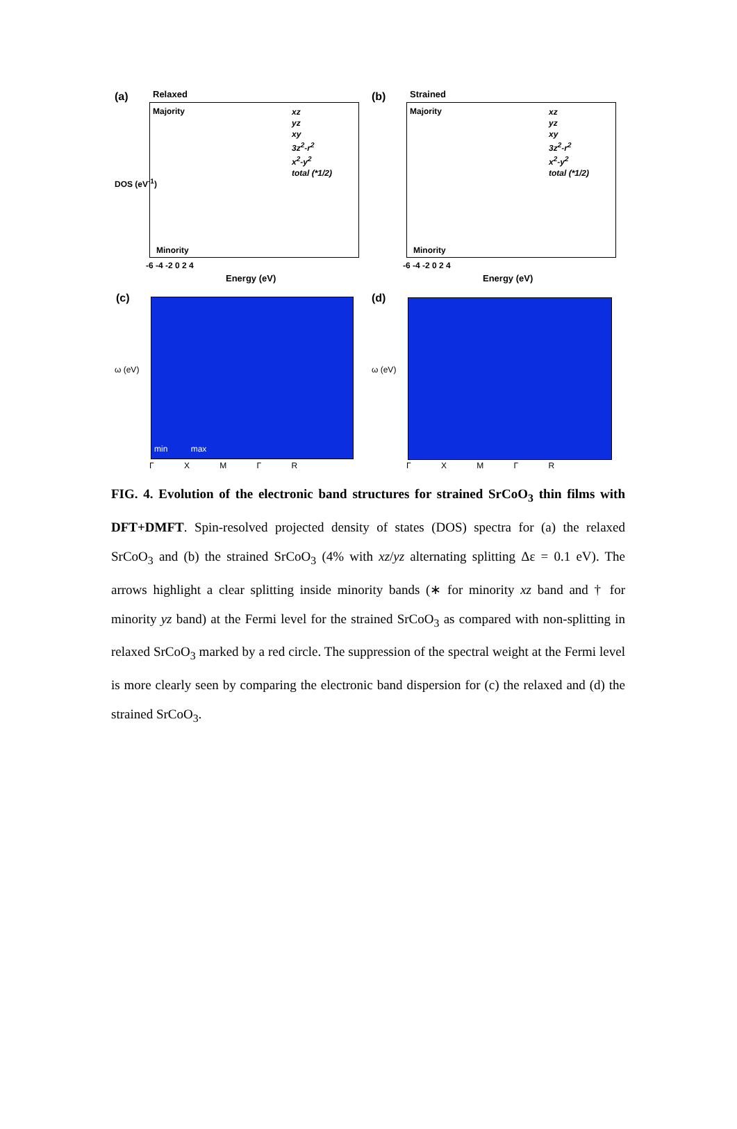(a) Relaxed
Majority
Minority
DOS (eV<sup>-1</sup>)
xz
yz
xy
3z<sup>2</sup>-r<sup>2</sup>
x<sup>2</sup>-y<sup>2</sup>
total (*1/2)
-6 -4 -2 0 2 4
Energy (eV)
(b) Strained
Majority
Minority
xz
yz
xy
3z<sup>2</sup>-r<sup>2</sup>
x<sup>2</sup>-y<sup>2</sup>
total (*1/2)
-6 -4 -2 0 2 4
Energy (eV)
(c)
min max
ω (eV)
Γ X M Γ R
(d)
ω (eV)
Γ X M Γ R
FIG. 4. Evolution of the electronic band structures for strained SrCoO<sub>3</sub> thin films with DFT+DMFT. Spin-resolved projected density of states (DOS) spectra for (a) the relaxed SrCoO<sub>3</sub> and (b) the strained SrCoO<sub>3</sub> (4% with xz/yz alternating splitting Δε = 0.1 eV). The arrows highlight a clear splitting inside minority bands (∗ for minority xz band and † for minority yz band) at the Fermi level for the strained SrCoO<sub>3</sub> as compared with non-splitting in relaxed SrCoO<sub>3</sub> marked by a red circle. The suppression of the spectral weight at the Fermi level is more clearly seen by comparing the electronic band dispersion for (c) the relaxed and (d) the strained SrCoO<sub>3</sub>.